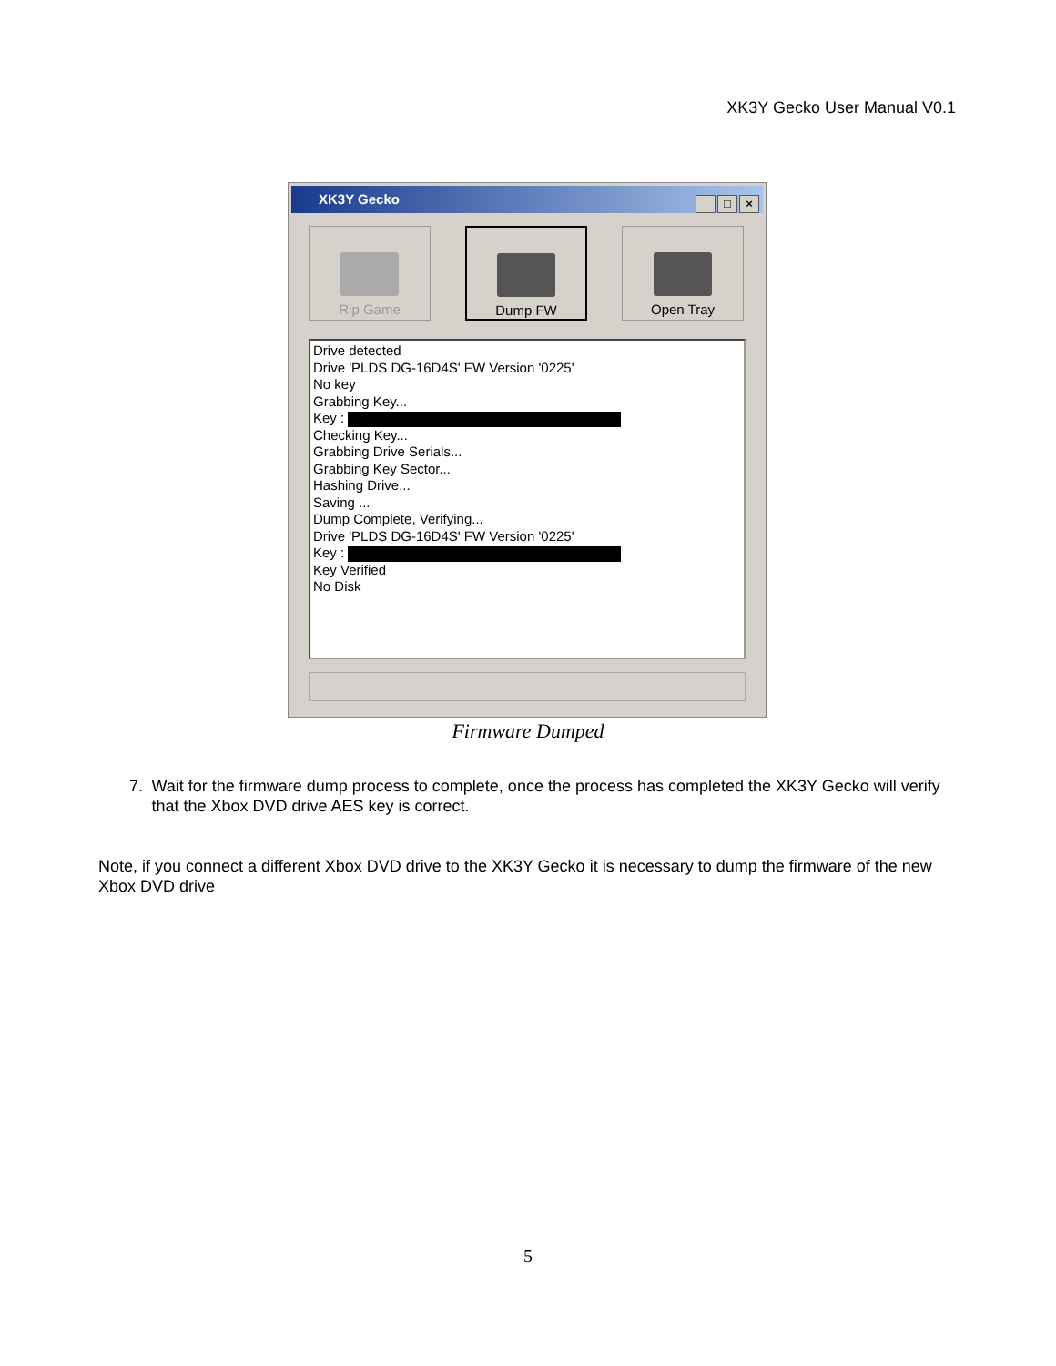XK3Y Gecko User Manual V0.1
XK3Y Gecko
_ □ ×
Rip Game Dump FW Open Tray
Drive detected
Drive 'PLDS DG-16D4S' FW Version '0225'
No key
Grabbing Key...
Key :
Checking Key...
Grabbing Drive Serials...
Grabbing Key Sector...
Hashing Drive...
Saving ...
Dump Complete, Verifying...
Drive 'PLDS DG-16D4S' FW Version '0225'
Key :
Key Verified
No Disk
Firmware Dumped
7. Wait for the firmware dump process to complete, once the process has completed the XK3Y Gecko will verify that the Xbox DVD drive AES key is correct.
Note, if you connect a different Xbox DVD drive to the XK3Y Gecko it is necessary to dump the firmware of the new Xbox DVD drive
5